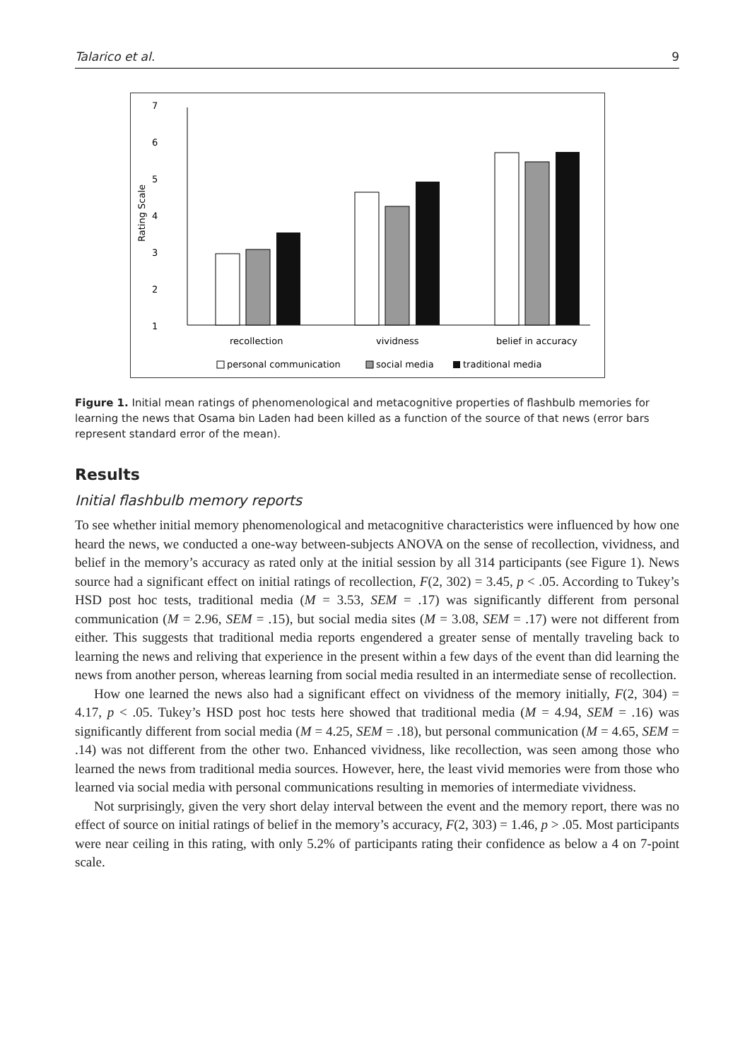Talarico et al. 9
7
6
5
4
3
2
1
Rating Scale
recollection
vividness
belief in accuracy
personal communication
social media
traditional media
Figure 1. Initial mean ratings of phenomenological and metacognitive properties of flashbulb memories for learning the news that Osama bin Laden had been killed as a function of the source of that news (error bars represent standard error of the mean).
Results
Initial flashbulb memory reports
To see whether initial memory phenomenological and metacognitive characteristics were influenced by how one heard the news, we conducted a one-way between-subjects ANOVA on the sense of recollection, vividness, and belief in the memory’s accuracy as rated only at the initial session by all 314 participants (see Figure 1). News source had a significant effect on initial ratings of recollection, F(2, 302) = 3.45, p < .05. According to Tukey’s HSD post hoc tests, traditional media (M = 3.53, SEM = .17) was significantly different from personal communication (M = 2.96, SEM = .15), but social media sites (M = 3.08, SEM = .17) were not different from either. This suggests that traditional media reports engendered a greater sense of mentally traveling back to learning the news and reliving that experience in the present within a few days of the event than did learning the news from another person, whereas learning from social media resulted in an intermediate sense of recollection.
How one learned the news also had a significant effect on vividness of the memory initially, F(2, 304) = 4.17, p < .05. Tukey’s HSD post hoc tests here showed that traditional media (M = 4.94, SEM = .16) was significantly different from social media (M = 4.25, SEM = .18), but personal communication (M = 4.65, SEM = .14) was not different from the other two. Enhanced vividness, like recollection, was seen among those who learned the news from traditional media sources. However, here, the least vivid memories were from those who learned via social media with personal communications resulting in memories of intermediate vividness.
Not surprisingly, given the very short delay interval between the event and the memory report, there was no effect of source on initial ratings of belief in the memory’s accuracy, F(2, 303) = 1.46, p > .05. Most participants were near ceiling in this rating, with only 5.2% of participants rating their confidence as below a 4 on 7-point scale.